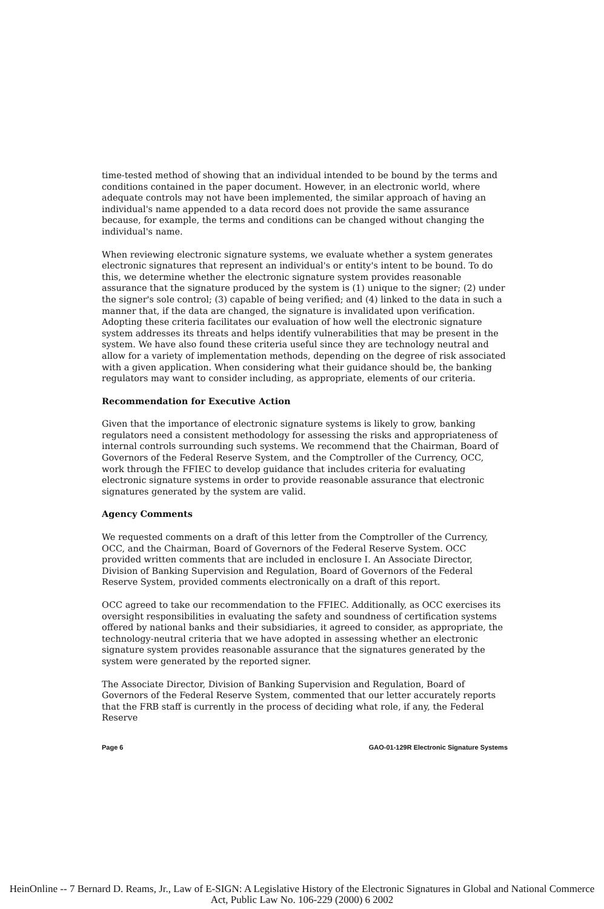time-tested method of showing that an individual intended to be bound by the terms and conditions contained in the paper document. However, in an electronic world, where adequate controls may not have been implemented, the similar approach of having an individual's name appended to a data record does not provide the same assurance because, for example, the terms and conditions can be changed without changing the individual's name.
When reviewing electronic signature systems, we evaluate whether a system generates electronic signatures that represent an individual's or entity's intent to be bound. To do this, we determine whether the electronic signature system provides reasonable assurance that the signature produced by the system is (1) unique to the signer; (2) under the signer's sole control; (3) capable of being verified; and (4) linked to the data in such a manner that, if the data are changed, the signature is invalidated upon verification. Adopting these criteria facilitates our evaluation of how well the electronic signature system addresses its threats and helps identify vulnerabilities that may be present in the system. We have also found these criteria useful since they are technology neutral and allow for a variety of implementation methods, depending on the degree of risk associated with a given application. When considering what their guidance should be, the banking regulators may want to consider including, as appropriate, elements of our criteria.
Recommendation for Executive Action
Given that the importance of electronic signature systems is likely to grow, banking regulators need a consistent methodology for assessing the risks and appropriateness of internal controls surrounding such systems. We recommend that the Chairman, Board of Governors of the Federal Reserve System, and the Comptroller of the Currency, OCC, work through the FFIEC to develop guidance that includes criteria for evaluating electronic signature systems in order to provide reasonable assurance that electronic signatures generated by the system are valid.
Agency Comments
We requested comments on a draft of this letter from the Comptroller of the Currency, OCC, and the Chairman, Board of Governors of the Federal Reserve System. OCC provided written comments that are included in enclosure I. An Associate Director, Division of Banking Supervision and Regulation, Board of Governors of the Federal Reserve System, provided comments electronically on a draft of this report.
OCC agreed to take our recommendation to the FFIEC. Additionally, as OCC exercises its oversight responsibilities in evaluating the safety and soundness of certification systems offered by national banks and their subsidiaries, it agreed to consider, as appropriate, the technology-neutral criteria that we have adopted in assessing whether an electronic signature system provides reasonable assurance that the signatures generated by the system were generated by the reported signer.
The Associate Director, Division of Banking Supervision and Regulation, Board of Governors of the Federal Reserve System, commented that our letter accurately reports that the FRB staff is currently in the process of deciding what role, if any, the Federal Reserve
Page 6 GAO-01-129R Electronic Signature Systems
HeinOnline -- 7 Bernard D. Reams, Jr., Law of E-SIGN: A Legislative History of the Electronic Signatures in Global and National Commerce Act, Public Law No. 106-229 (2000) 6 2002